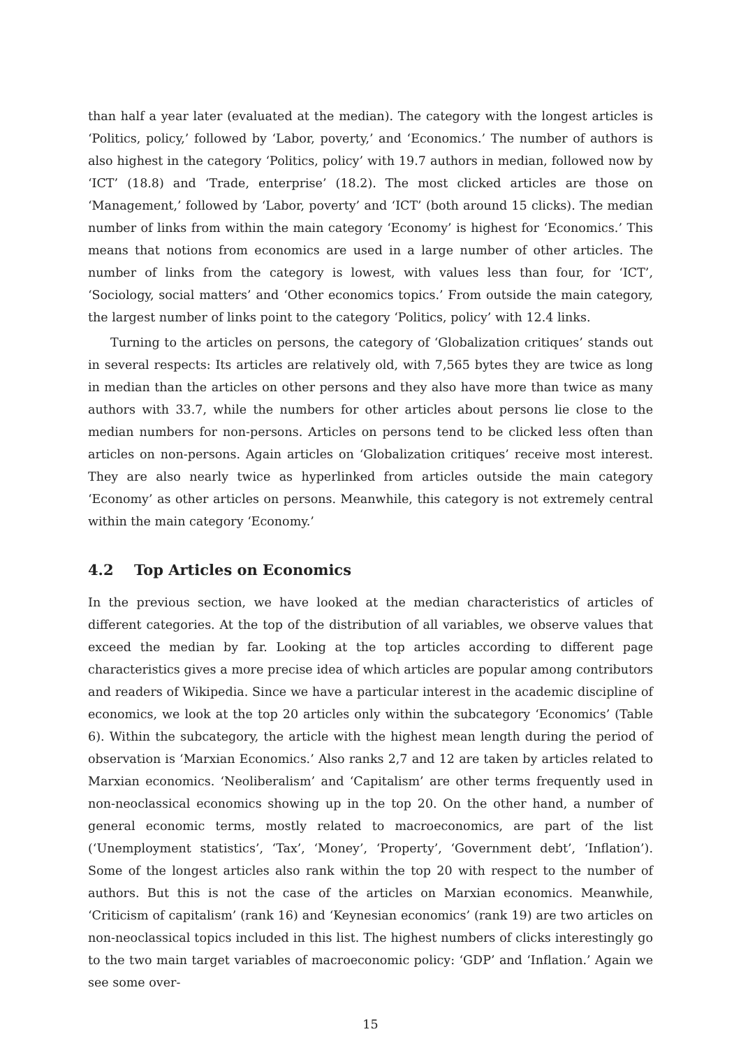than half a year later (evaluated at the median). The category with the longest articles is ‘Politics, policy,’ followed by ‘Labor, poverty,’ and ‘Economics.’ The number of authors is also highest in the category ‘Politics, policy’ with 19.7 authors in median, followed now by ‘ICT’ (18.8) and ‘Trade, enterprise’ (18.2). The most clicked articles are those on ‘Management,’ followed by ‘Labor, poverty’ and ‘ICT’ (both around 15 clicks). The median number of links from within the main category ‘Economy’ is highest for ‘Economics.’ This means that notions from economics are used in a large number of other articles. The number of links from the category is lowest, with values less than four, for ‘ICT’, ‘Sociology, social matters’ and ‘Other economics topics.’ From outside the main category, the largest number of links point to the category ‘Politics, policy’ with 12.4 links.
Turning to the articles on persons, the category of ‘Globalization critiques’ stands out in several respects: Its articles are relatively old, with 7,565 bytes they are twice as long in median than the articles on other persons and they also have more than twice as many authors with 33.7, while the numbers for other articles about persons lie close to the median numbers for non-persons. Articles on persons tend to be clicked less often than articles on non-persons. Again articles on ‘Globalization critiques’ receive most interest. They are also nearly twice as hyperlinked from articles outside the main category ‘Economy’ as other articles on persons. Meanwhile, this category is not extremely central within the main category ‘Economy.’
4.2 Top Articles on Economics
In the previous section, we have looked at the median characteristics of articles of different categories. At the top of the distribution of all variables, we observe values that exceed the median by far. Looking at the top articles according to different page characteristics gives a more precise idea of which articles are popular among contributors and readers of Wikipedia. Since we have a particular interest in the academic discipline of economics, we look at the top 20 articles only within the subcategory ‘Economics’ (Table 6). Within the subcategory, the article with the highest mean length during the period of observation is ‘Marxian Economics.’ Also ranks 2,7 and 12 are taken by articles related to Marxian economics. ‘Neoliberalism’ and ‘Capitalism’ are other terms frequently used in non-neoclassical economics showing up in the top 20. On the other hand, a number of general economic terms, mostly related to macroeconomics, are part of the list (‘Unemployment statistics’, ‘Tax’, ‘Money’, ‘Property’, ‘Government debt’, ‘Inflation’). Some of the longest articles also rank within the top 20 with respect to the number of authors. But this is not the case of the articles on Marxian economics. Meanwhile, ‘Criticism of capitalism’ (rank 16) and ‘Keynesian economics’ (rank 19) are two articles on non-neoclassical topics included in this list. The highest numbers of clicks interestingly go to the two main target variables of macroeconomic policy: ‘GDP’ and ‘Inflation.’ Again we see some over-
15